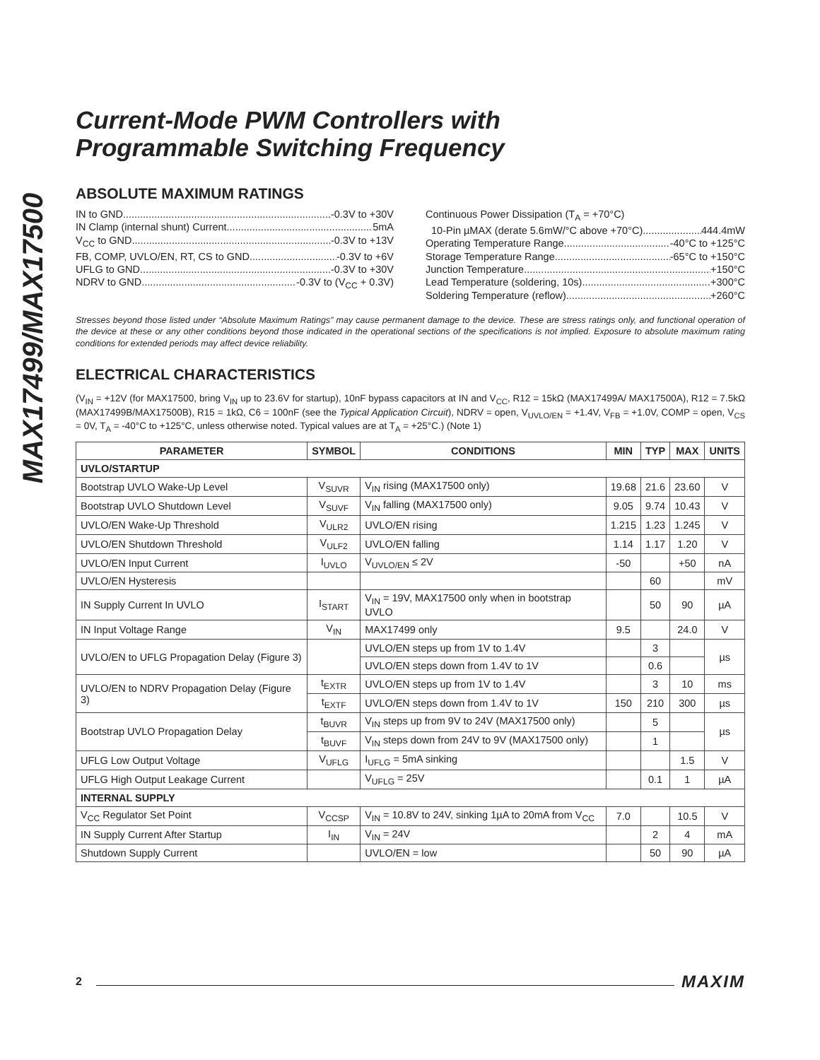MAX17499/MAX17500
Current-Mode PWM Controllers with
Programmable Switching Frequency
ABSOLUTE MAXIMUM RATINGS
IN to GND -0.3V to +30V
IN Clamp (internal shunt) Current 5mA
V<sub>CC</sub> to GND -0.3V to +13V
FB, COMP, UVLO/EN, RT, CS to GND -0.3V to +6V
UFLG to GND -0.3V to +30V
NDRV to GND -0.3V to (V<sub>CC</sub> + 0.3V)
Continuous Power Dissipation (T<sub>A</sub> = +70°C)
10-Pin µMAX (derate 5.6mW/°C above +70°C) 444.4mW
Operating Temperature Range -40°C to +125°C
Storage Temperature Range -65°C to +150°C
Junction Temperature +150°C
Lead Temperature (soldering, 10s) +300°C
Soldering Temperature (reflow) +260°C
Stresses beyond those listed under “Absolute Maximum Ratings” may cause permanent damage to the device. These are stress ratings only, and functional operation of the device at these or any other conditions beyond those indicated in the operational sections of the specifications is not implied. Exposure to absolute maximum rating conditions for extended periods may affect device reliability.
ELECTRICAL CHARACTERISTICS
(V<sub>IN</sub> = +12V (for MAX17500, bring V<sub>IN</sub> up to 23.6V for startup), 10nF bypass capacitors at IN and V<sub>CC</sub>, R12 = 15kΩ (MAX17499A/ MAX17500A), R12 = 7.5kΩ (MAX17499B/MAX17500B), R15 = 1kΩ, C6 = 100nF (see the Typical Application Circuit), NDRV = open, V<sub>UVLO/EN</sub> = +1.4V, V<sub>FB</sub> = +1.0V, COMP = open, V<sub>CS</sub> = 0V, T<sub>A</sub> = -40°C to +125°C, unless otherwise noted. Typical values are at T<sub>A</sub> = +25°C.) (Note 1)
| PARAMETER | SYMBOL | CONDITIONS | MIN | TYP | MAX | UNITS |
| --- | --- | --- | --- | --- | --- | --- |
| UVLO/STARTUP | | | | | | |
| Bootstrap UVLO Wake-Up Level | V<sub>SUVR</sub> | V<sub>IN</sub> rising (MAX17500 only) | 19.68 | 21.6 | 23.60 | V |
| Bootstrap UVLO Shutdown Level | V<sub>SUVF</sub> | V<sub>IN</sub> falling (MAX17500 only) | 9.05 | 9.74 | 10.43 | V |
| UVLO/EN Wake-Up Threshold | V<sub>ULR2</sub> | UVLO/EN rising | 1.215 | 1.23 | 1.245 | V |
| UVLO/EN Shutdown Threshold | V<sub>ULF2</sub> | UVLO/EN falling | 1.14 | 1.17 | 1.20 | V |
| UVLO/EN Input Current | I<sub>UVLO</sub> | V<sub>UVLO/EN</sub> ≤ 2V | -50 | | +50 | nA |
| UVLO/EN Hysteresis | | | | 60 | | mV |
| IN Supply Current In UVLO | I<sub>START</sub> | V<sub>IN</sub> = 19V, MAX17500 only when in bootstrap UVLO | | 50 | 90 | µA |
| IN Input Voltage Range | V<sub>IN</sub> | MAX17499 only | 9.5 | | 24.0 | V |
| UVLO/EN to UFLG Propagation Delay (Figure 3) | | UVLO/EN steps up from 1V to 1.4V | | 3 | | µs |
| | | UVLO/EN steps down from 1.4V to 1V | | 0.6 | | |
| UVLO/EN to NDRV Propagation Delay (Figure 3) | t<sub>EXTR</sub> | UVLO/EN steps up from 1V to 1.4V | | 3 | 10 | ms |
| | t<sub>EXTF</sub> | UVLO/EN steps down from 1.4V to 1V | 150 | 210 | 300 | µs |
| Bootstrap UVLO Propagation Delay | t<sub>BUVR</sub> | V<sub>IN</sub> steps up from 9V to 24V (MAX17500 only) | | 5 | | µs |
| | t<sub>BUVF</sub> | V<sub>IN</sub> steps down from 24V to 9V (MAX17500 only) | | 1 | | |
| UFLG Low Output Voltage | V<sub>UFLG</sub> | I<sub>UFLG</sub> = 5mA sinking | | | 1.5 | V |
| UFLG High Output Leakage Current | | V<sub>UFLG</sub> = 25V | | 0.1 | 1 | µA |
| INTERNAL SUPPLY | | | | | | |
| V<sub>CC</sub> Regulator Set Point | V<sub>CCSP</sub> | V<sub>IN</sub> = 10.8V to 24V, sinking 1µA to 20mA from V<sub>CC</sub> | 7.0 | | 10.5 | V |
| IN Supply Current After Startup | I<sub>IN</sub> | V<sub>IN</sub> = 24V | | 2 | 4 | mA |
| Shutdown Supply Current | | UVLO/EN = low | | 50 | 90 | µA |
2 MAXIM